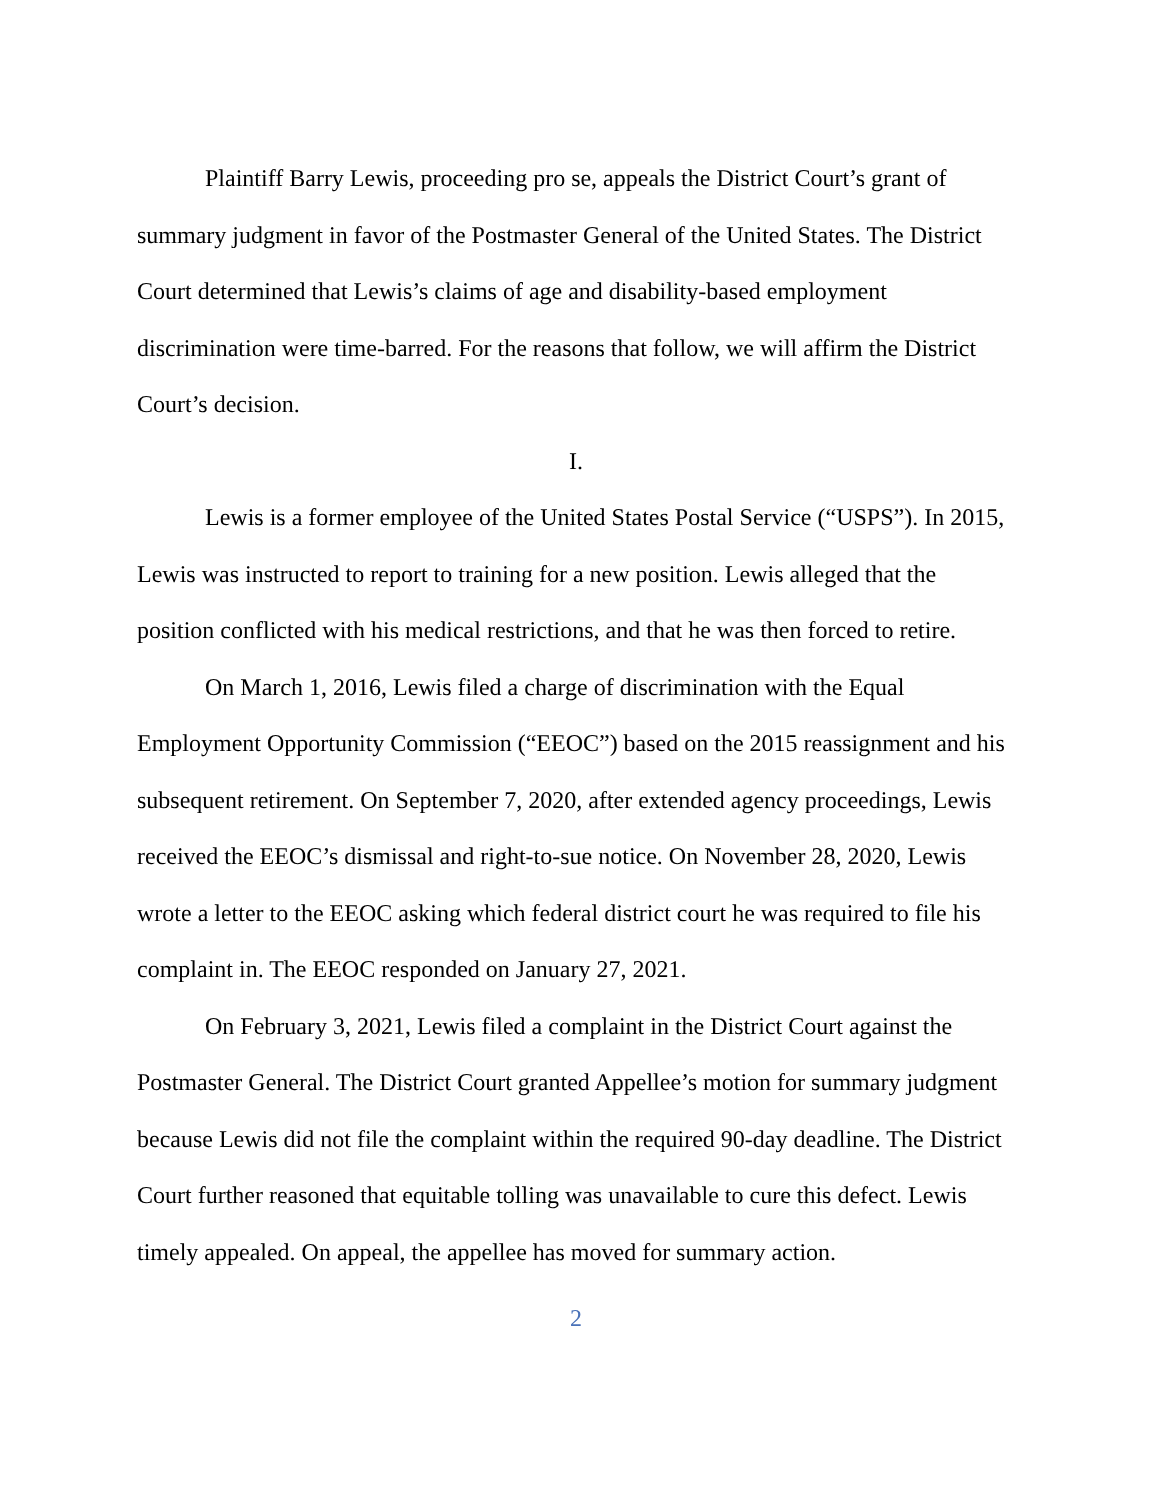Plaintiff Barry Lewis, proceeding pro se, appeals the District Court’s grant of summary judgment in favor of the Postmaster General of the United States. The District Court determined that Lewis’s claims of age and disability-based employment discrimination were time-barred. For the reasons that follow, we will affirm the District Court’s decision.
I.
Lewis is a former employee of the United States Postal Service (“USPS”). In 2015, Lewis was instructed to report to training for a new position. Lewis alleged that the position conflicted with his medical restrictions, and that he was then forced to retire.
On March 1, 2016, Lewis filed a charge of discrimination with the Equal Employment Opportunity Commission (“EEOC”) based on the 2015 reassignment and his subsequent retirement. On September 7, 2020, after extended agency proceedings, Lewis received the EEOC’s dismissal and right-to-sue notice. On November 28, 2020, Lewis wrote a letter to the EEOC asking which federal district court he was required to file his complaint in. The EEOC responded on January 27, 2021.
On February 3, 2021, Lewis filed a complaint in the District Court against the Postmaster General. The District Court granted Appellee’s motion for summary judgment because Lewis did not file the complaint within the required 90-day deadline. The District Court further reasoned that equitable tolling was unavailable to cure this defect. Lewis timely appealed. On appeal, the appellee has moved for summary action.
2